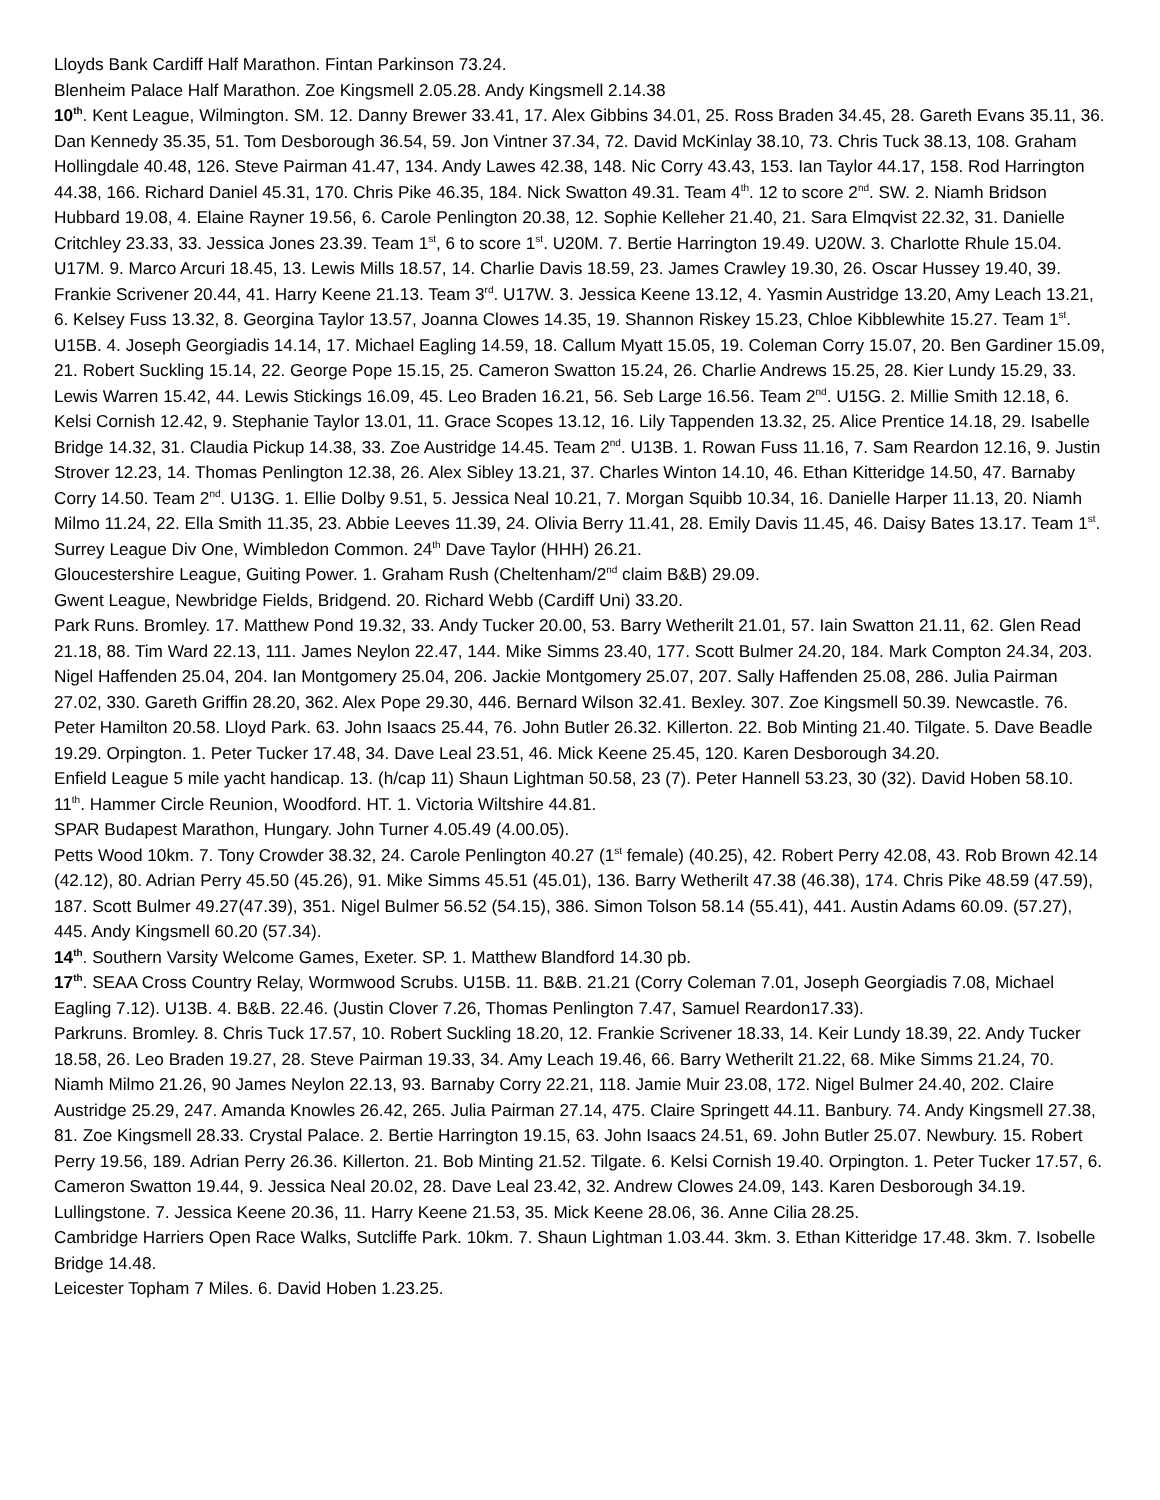Lloyds Bank Cardiff Half Marathon. Fintan Parkinson 73.24.
Blenheim Palace Half Marathon. Zoe Kingsmell 2.05.28. Andy Kingsmell 2.14.38
10<sup>th</sup>. Kent League, Wilmington. SM. 12. Danny Brewer 33.41, 17. Alex Gibbins 34.01, 25. Ross Braden 34.45, 28. Gareth Evans 35.11, 36. Dan Kennedy 35.35, 51. Tom Desborough 36.54, 59. Jon Vintner 37.34, 72. David McKinlay 38.10, 73. Chris Tuck 38.13, 108. Graham Hollingdale 40.48, 126. Steve Pairman 41.47, 134. Andy Lawes 42.38, 148. Nic Corry 43.43, 153. Ian Taylor 44.17, 158. Rod Harrington 44.38, 166. Richard Daniel 45.31, 170. Chris Pike 46.35, 184. Nick Swatton 49.31. Team 4<sup>th</sup>. 12 to score 2<sup>nd</sup>. SW. 2. Niamh Bridson Hubbard 19.08, 4. Elaine Rayner 19.56, 6. Carole Penlington 20.38, 12. Sophie Kelleher 21.40, 21. Sara Elmqvist 22.32, 31. Danielle Critchley 23.33, 33. Jessica Jones 23.39. Team 1<sup>st</sup>, 6 to score 1<sup>st</sup>. U20M. 7. Bertie Harrington 19.49. U20W. 3. Charlotte Rhule 15.04. U17M. 9. Marco Arcuri 18.45, 13. Lewis Mills 18.57, 14. Charlie Davis 18.59, 23. James Crawley 19.30, 26. Oscar Hussey 19.40, 39. Frankie Scrivener 20.44, 41. Harry Keene 21.13. Team 3<sup>rd</sup>. U17W. 3. Jessica Keene 13.12, 4. Yasmin Austridge 13.20, Amy Leach 13.21, 6. Kelsey Fuss 13.32, 8. Georgina Taylor 13.57, Joanna Clowes 14.35, 19. Shannon Riskey 15.23, Chloe Kibblewhite 15.27. Team 1<sup>st</sup>. U15B. 4. Joseph Georgiadis 14.14, 17. Michael Eagling 14.59, 18. Callum Myatt 15.05, 19. Coleman Corry 15.07, 20. Ben Gardiner 15.09, 21. Robert Suckling 15.14, 22. George Pope 15.15, 25. Cameron Swatton 15.24, 26. Charlie Andrews 15.25, 28. Kier Lundy 15.29, 33. Lewis Warren 15.42, 44. Lewis Stickings 16.09, 45. Leo Braden 16.21, 56. Seb Large 16.56. Team 2<sup>nd</sup>. U15G. 2. Millie Smith 12.18, 6. Kelsi Cornish 12.42, 9. Stephanie Taylor 13.01, 11. Grace Scopes 13.12, 16. Lily Tappenden 13.32, 25. Alice Prentice 14.18, 29. Isabelle Bridge 14.32, 31. Claudia Pickup 14.38, 33. Zoe Austridge 14.45. Team 2<sup>nd</sup>. U13B. 1. Rowan Fuss 11.16, 7. Sam Reardon 12.16, 9. Justin Strover 12.23, 14. Thomas Penlington 12.38, 26. Alex Sibley 13.21, 37. Charles Winton 14.10, 46. Ethan Kitteridge 14.50, 47. Barnaby Corry 14.50. Team 2<sup>nd</sup>. U13G. 1. Ellie Dolby 9.51, 5. Jessica Neal 10.21, 7. Morgan Squibb 10.34, 16. Danielle Harper 11.13, 20. Niamh Milmo 11.24, 22. Ella Smith 11.35, 23. Abbie Leeves 11.39, 24. Olivia Berry 11.41, 28. Emily Davis 11.45, 46. Daisy Bates 13.17. Team 1<sup>st</sup>.
Surrey League Div One, Wimbledon Common. 24<sup>th</sup> Dave Taylor (HHH) 26.21.
Gloucestershire League, Guiting Power. 1. Graham Rush (Cheltenham/2<sup>nd</sup> claim B&B) 29.09.
Gwent League, Newbridge Fields, Bridgend. 20. Richard Webb (Cardiff Uni) 33.20.
Park Runs. Bromley. 17. Matthew Pond 19.32, 33. Andy Tucker 20.00, 53. Barry Wetherilt 21.01, 57. Iain Swatton 21.11, 62. Glen Read 21.18, 88. Tim Ward 22.13, 111. James Neylon 22.47, 144. Mike Simms 23.40, 177. Scott Bulmer 24.20, 184. Mark Compton 24.34, 203. Nigel Haffenden 25.04, 204. Ian Montgomery 25.04, 206. Jackie Montgomery 25.07, 207. Sally Haffenden 25.08, 286. Julia Pairman 27.02, 330. Gareth Griffin 28.20, 362. Alex Pope 29.30, 446. Bernard Wilson 32.41. Bexley. 307. Zoe Kingsmell 50.39. Newcastle. 76. Peter Hamilton 20.58. Lloyd Park. 63. John Isaacs 25.44, 76. John Butler 26.32. Killerton. 22. Bob Minting 21.40. Tilgate. 5. Dave Beadle 19.29. Orpington. 1. Peter Tucker 17.48, 34. Dave Leal 23.51, 46. Mick Keene 25.45, 120. Karen Desborough 34.20.
Enfield League 5 mile yacht handicap. 13. (h/cap 11) Shaun Lightman 50.58, 23 (7). Peter Hannell 53.23, 30 (32). David Hoben 58.10.
11<sup>th</sup>. Hammer Circle Reunion, Woodford. HT. 1. Victoria Wiltshire 44.81.
SPAR Budapest Marathon, Hungary. John Turner 4.05.49 (4.00.05).
Petts Wood 10km. 7. Tony Crowder 38.32, 24. Carole Penlington 40.27 (1<sup>st</sup> female) (40.25), 42. Robert Perry 42.08, 43. Rob Brown 42.14 (42.12), 80. Adrian Perry 45.50 (45.26), 91. Mike Simms 45.51 (45.01), 136. Barry Wetherilt 47.38 (46.38), 174. Chris Pike 48.59 (47.59), 187. Scott Bulmer 49.27(47.39), 351. Nigel Bulmer 56.52 (54.15), 386. Simon Tolson 58.14 (55.41), 441. Austin Adams 60.09. (57.27), 445. Andy Kingsmell 60.20 (57.34).
14<sup>th</sup>. Southern Varsity Welcome Games, Exeter. SP. 1. Matthew Blandford 14.30 pb.
17<sup>th</sup>. SEAA Cross Country Relay, Wormwood Scrubs. U15B. 11. B&B. 21.21 (Corry Coleman 7.01, Joseph Georgiadis 7.08, Michael Eagling 7.12). U13B. 4. B&B. 22.46. (Justin Clover 7.26, Thomas Penlington 7.47, Samuel Reardon17.33).
Parkruns. Bromley. 8. Chris Tuck 17.57, 10. Robert Suckling 18.20, 12. Frankie Scrivener 18.33, 14. Keir Lundy 18.39, 22. Andy Tucker 18.58, 26. Leo Braden 19.27, 28. Steve Pairman 19.33, 34. Amy Leach 19.46, 66. Barry Wetherilt 21.22, 68. Mike Simms 21.24, 70. Niamh Milmo 21.26, 90 James Neylon 22.13, 93. Barnaby Corry 22.21, 118. Jamie Muir 23.08, 172. Nigel Bulmer 24.40, 202. Claire Austridge 25.29, 247. Amanda Knowles 26.42, 265. Julia Pairman 27.14, 475. Claire Springett 44.11. Banbury. 74. Andy Kingsmell 27.38, 81. Zoe Kingsmell 28.33. Crystal Palace. 2. Bertie Harrington 19.15, 63. John Isaacs 24.51, 69. John Butler 25.07. Newbury. 15. Robert Perry 19.56, 189. Adrian Perry 26.36. Killerton. 21. Bob Minting 21.52. Tilgate. 6. Kelsi Cornish 19.40. Orpington. 1. Peter Tucker 17.57, 6. Cameron Swatton 19.44, 9. Jessica Neal 20.02, 28. Dave Leal 23.42, 32. Andrew Clowes 24.09, 143. Karen Desborough 34.19. Lullingstone. 7. Jessica Keene 20.36, 11. Harry Keene 21.53, 35. Mick Keene 28.06, 36. Anne Cilia 28.25.
Cambridge Harriers Open Race Walks, Sutcliffe Park. 10km. 7. Shaun Lightman 1.03.44. 3km. 3. Ethan Kitteridge 17.48. 3km. 7. Isobelle Bridge 14.48.
Leicester Topham 7 Miles. 6. David Hoben 1.23.25.